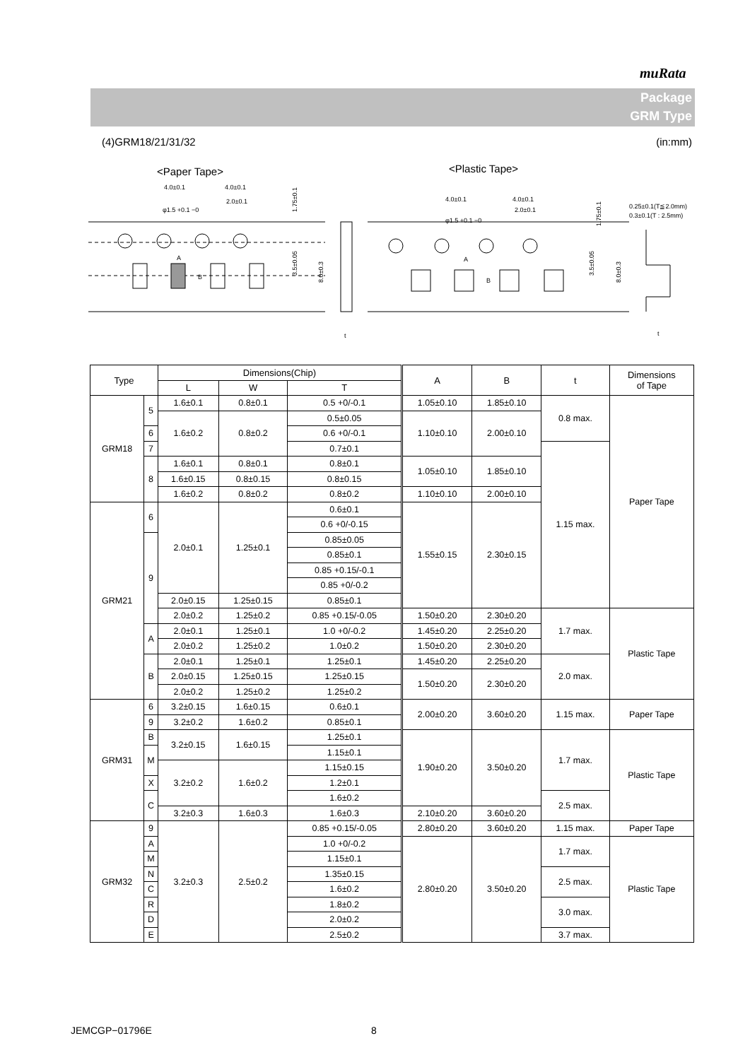muRata
Package
GRM Type
(4)GRM18/21/31/32 (in:mm)
<Paper Tape>
<Plastic Tape>
4.0±0.1
4.0±0.1
2.0±0.1
φ1.5 +0.1 −0
A
B
1.75±0.1
3.5±0.05
8.0±0.3
t
4.0±0.1
4.0±0.1
2.0±0.1
φ1.5 +0.1 −0
A
B
1.75±0.1
3.5±0.05
8.0±0.3
0.25±0.1(T≦2.0mm)
0.3±0.1(T : 2.5mm)
t
| Type | | Dimensions(Chip) | | | A | B | t | Dimensions of Tape |
| --- | --- | --- | --- | --- | --- | --- | --- | --- |
| | | L | W | T | | | | |
| GRM18 | 5 | 1.6±0.1 | 0.8±0.1 | 0.5 +0/-0.1 | 1.05±0.10 | 1.85±0.10 | 0.8 max. | Paper Tape |
| | | 1.6±0.2 | 0.8±0.2 | | 1.10±0.10 | 2.00±0.10 | | |
| | | | | 0.5±0.05 | | | | |
| | 6 | | | 0.6 +0/-0.1 | | | | |
| | 7 | | | 0.7±0.1 | | | 1.15 max. | |
| | 8 | 1.6±0.1 | 0.8±0.1 | 0.8±0.1 | 1.05±0.10 | 1.85±0.10 | | |
| | | 1.6±0.15 | 0.8±0.15 | 0.8±0.15 | | | | |
| | | 1.6±0.2 | 0.8±0.2 | 0.8±0.2 | 1.10±0.10 | 2.00±0.10 | | |
| GRM21 | 6 | 2.0±0.1 | 1.25±0.1 | 0.6±0.1 | 1.55±0.15 | 2.30±0.15 | | |
| | | | | 0.6 +0/-0.15 | | | | |
| | 9 | | | 0.85±0.05 | | | | |
| | | | | 0.85±0.1 | | | | |
| | | | | 0.85 +0.15/-0.1 | | | | |
| | | | | 0.85 +0/-0.2 | | | | |
| | | 2.0±0.15 | 1.25±0.15 | 0.85±0.1 | | | | |
| | | 2.0±0.2 | 1.25±0.2 | | | | | |
| | | | | 0.85 +0.15/-0.05 | 1.50±0.20 | 2.30±0.20 | 1.7 max. | Plastic Tape |
| | A | 2.0±0.1 | 1.25±0.1 | 1.0 +0/-0.2 | 1.45±0.20 | 2.25±0.20 | | |
| | | 2.0±0.2 | 1.25±0.2 | 1.0±0.2 | 1.50±0.20 | 2.30±0.20 | | |
| | B | 2.0±0.1 | 1.25±0.1 | 1.25±0.1 | 1.45±0.20 | 2.25±0.20 | 2.0 max. | |
| | | 2.0±0.15 | 1.25±0.15 | 1.25±0.15 | 1.50±0.20 | 2.30±0.20 | | |
| | | 2.0±0.2 | 1.25±0.2 | 1.25±0.2 | | | | |
| GRM31 | 6 | 3.2±0.15 | 1.6±0.15 | 0.6±0.1 | 2.00±0.20 | 3.60±0.20 | 1.15 max. | Paper Tape |
| | 9 | | | 0.85±0.1 | | | | |
| | | 3.2±0.2 | 1.6±0.2 | | | | | |
| | B | 3.2±0.15 | 1.6±0.15 | 1.25±0.1 | 1.90±0.20 | 3.50±0.20 | 1.7 max. | Plastic Tape |
| | M | | | 1.15±0.1 | | | | |
| | | 3.2±0.2 | 1.6±0.2 | 1.15±0.15 | | | | |
| | X | | | 1.2±0.1 | | | | |
| | C | | | 1.6±0.2 | | | 2.5 max. | |
| | | 3.2±0.3 | 1.6±0.3 | 1.6±0.3 | 2.10±0.20 | 3.60±0.20 | | |
| GRM32 | 9 | 3.2±0.3 | 2.5±0.2 | 0.85 +0.15/-0.05 | 2.80±0.20 | 3.60±0.20 | 1.15 max. | Paper Tape |
| | A | | | 1.0 +0/-0.2 | 2.80±0.20 | 3.50±0.20 | 1.7 max. | Plastic Tape |
| | M | | | 1.15±0.1 | | | | |
| | N | | | 1.35±0.15 | | | 2.5 max. | |
| | C | | | 1.6±0.2 | | | | |
| | R | | | 1.8±0.2 | | | 3.0 max. | |
| | D | | | 2.0±0.2 | | | | |
| | E | | | 2.5±0.2 | | | 3.7 max. | |
JEMCGP−01796E 8